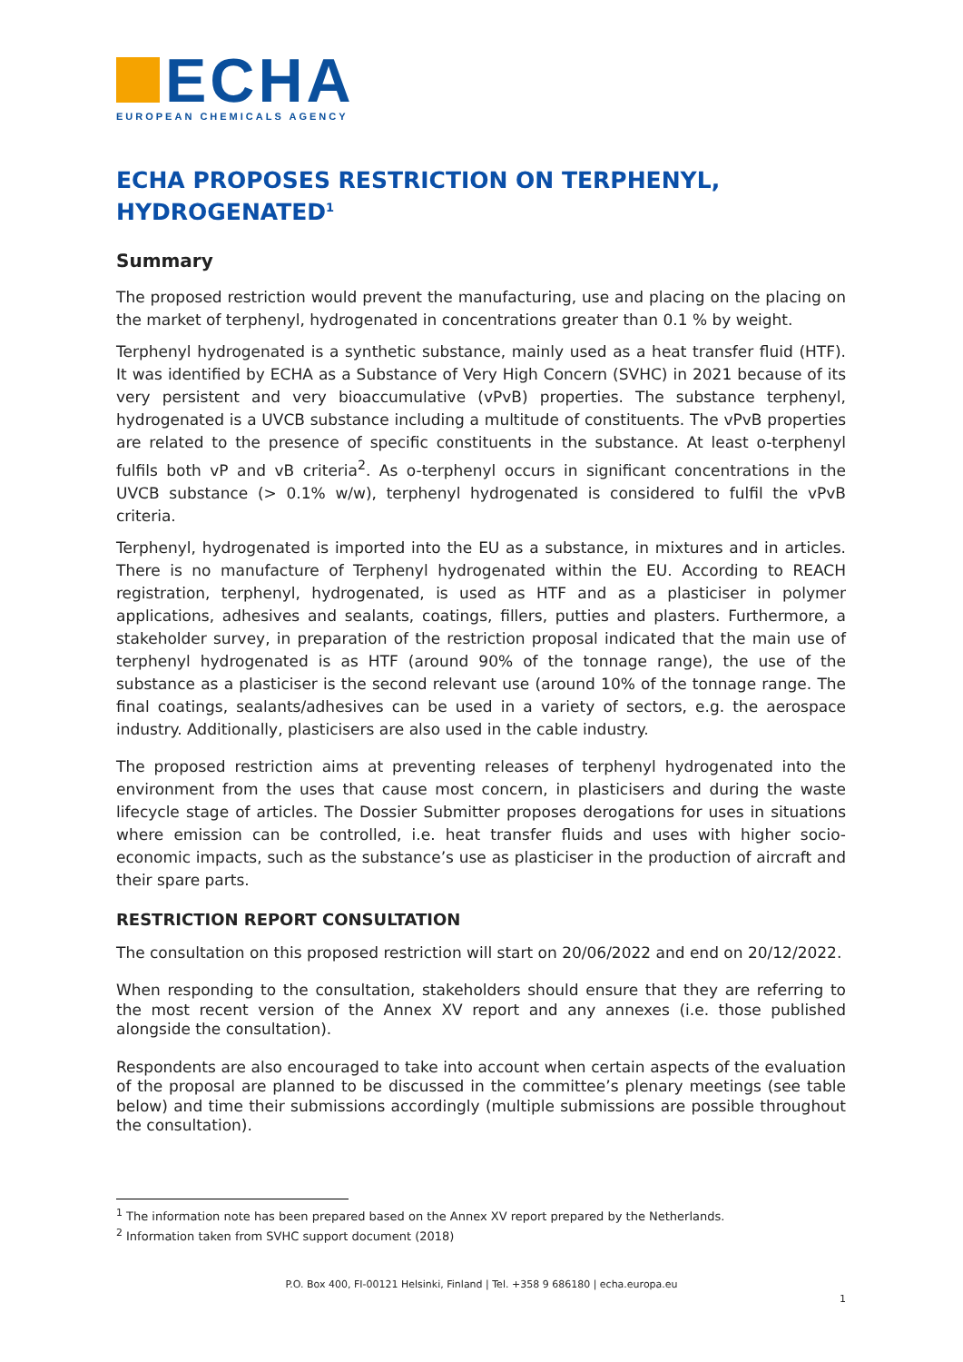ECHA
EUROPEAN CHEMICALS AGENCY
ECHA PROPOSES RESTRICTION ON TERPHENYL, HYDROGENATED<sup>1</sup>
Summary
The proposed restriction would prevent the manufacturing, use and placing on the placing on the market of terphenyl, hydrogenated in concentrations greater than 0.1 % by weight.
Terphenyl hydrogenated is a synthetic substance, mainly used as a heat transfer fluid (HTF). It was identified by ECHA as a Substance of Very High Concern (SVHC) in 2021 because of its very persistent and very bioaccumulative (vPvB) properties. The substance terphenyl, hydrogenated is a UVCB substance including a multitude of constituents. The vPvB properties are related to the presence of specific constituents in the substance. At least o-terphenyl fulfils both vP and vB criteria<sup>2</sup>. As o-terphenyl occurs in significant concentrations in the UVCB substance (> 0.1% w/w), terphenyl hydrogenated is considered to fulfil the vPvB criteria.
Terphenyl, hydrogenated is imported into the EU as a substance, in mixtures and in articles. There is no manufacture of Terphenyl hydrogenated within the EU. According to REACH registration, terphenyl, hydrogenated, is used as HTF and as a plasticiser in polymer applications, adhesives and sealants, coatings, fillers, putties and plasters. Furthermore, a stakeholder survey, in preparation of the restriction proposal indicated that the main use of terphenyl hydrogenated is as HTF (around 90% of the tonnage range), the use of the substance as a plasticiser is the second relevant use (around 10% of the tonnage range. The final coatings, sealants/adhesives can be used in a variety of sectors, e.g. the aerospace industry. Additionally, plasticisers are also used in the cable industry.
The proposed restriction aims at preventing releases of terphenyl hydrogenated into the environment from the uses that cause most concern, in plasticisers and during the waste lifecycle stage of articles. The Dossier Submitter proposes derogations for uses in situations where emission can be controlled, i.e. heat transfer fluids and uses with higher socio-economic impacts, such as the substance’s use as plasticiser in the production of aircraft and their spare parts.
RESTRICTION REPORT CONSULTATION
The consultation on this proposed restriction will start on 20/06/2022 and end on 20/12/2022.
When responding to the consultation, stakeholders should ensure that they are referring to the most recent version of the Annex XV report and any annexes (i.e. those published alongside the consultation).
Respondents are also encouraged to take into account when certain aspects of the evaluation of the proposal are planned to be discussed in the committee’s plenary meetings (see table below) and time their submissions accordingly (multiple submissions are possible throughout the consultation).
<sup>1</sup> The information note has been prepared based on the Annex XV report prepared by the Netherlands.
<sup>2</sup> Information taken from SVHC support document (2018)
P.O. Box 400, FI-00121 Helsinki, Finland | Tel. +358 9 686180 | echa.europa.eu
1